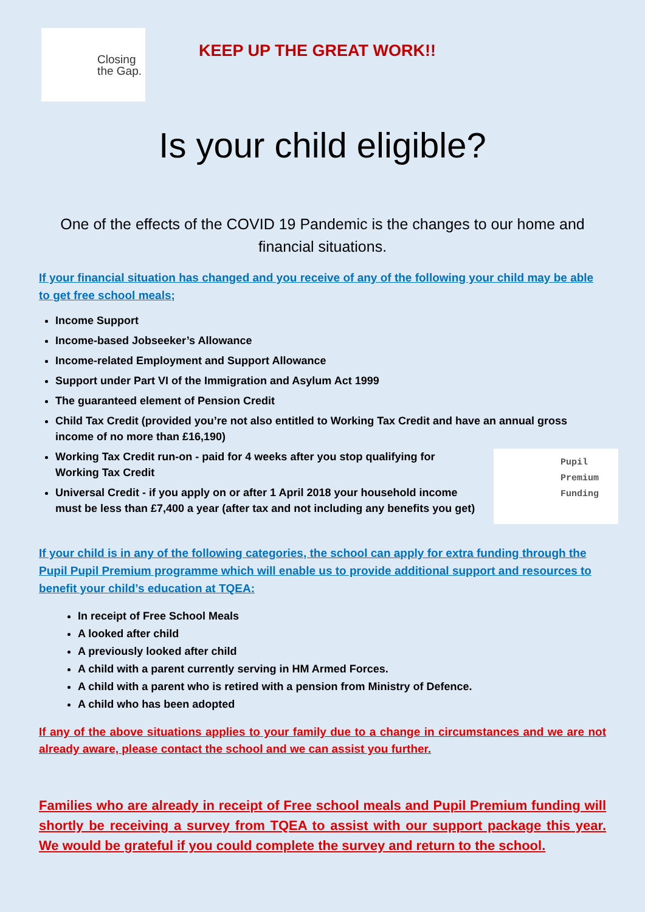Closing
the Gap.
KEEP UP THE GREAT WORK!!
Is your child eligible?
One of the effects of the COVID 19 Pandemic is the changes to our home and financial situations.
If your financial situation has changed and you receive of any of the following your child may be able to get free school meals;
Income Support
Income-based Jobseeker’s Allowance
Income-related Employment and Support Allowance
Support under Part VI of the Immigration and Asylum Act 1999
The guaranteed element of Pension Credit
Child Tax Credit (provided you’re not also entitled to Working Tax Credit and have an annual gross income of no more than £16,190)
Pupil
Premium
Funding
Working Tax Credit run-on - paid for 4 weeks after you stop qualifying for Working Tax Credit
Universal Credit - if you apply on or after 1 April 2018 your household income must be less than £7,400 a year (after tax and not including any benefits you get)
If your child is in any of the following categories, the school can apply for extra funding through the Pupil Pupil Premium programme which will enable us to provide additional support and resources to benefit your child’s education at TQEA:
In receipt of Free School Meals
A looked after child
A previously looked after child
A child with a parent currently serving in HM Armed Forces.
A child with a parent who is retired with a pension from Ministry of Defence.
A child who has been adopted
If any of the above situations applies to your family due to a change in circumstances and we are not already aware, please contact the school and we can assist you further.
Families who are already in receipt of Free school meals and Pupil Premium funding will shortly be receiving a survey from TQEA to assist with our support package this year. We would be grateful if you could complete the survey and return to the school.